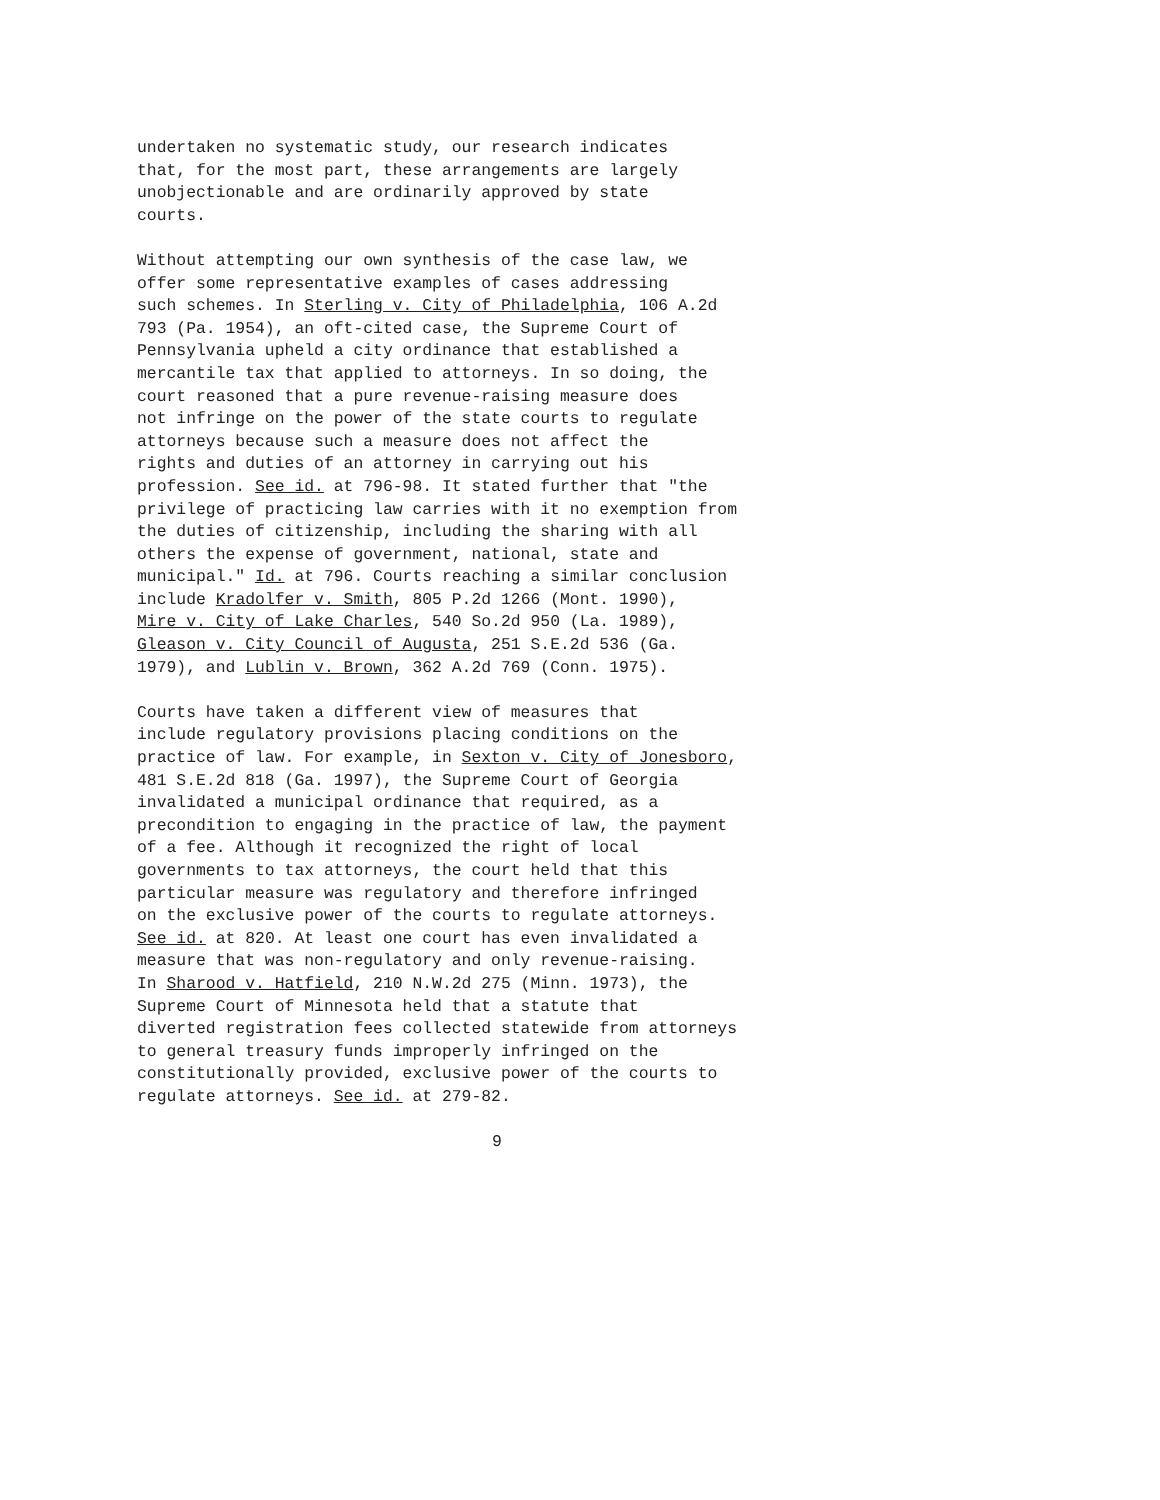undertaken no systematic study, our research indicates that, for the most part, these arrangements are largely unobjectionable and are ordinarily approved by state courts.
Without attempting our own synthesis of the case law, we offer some representative examples of cases addressing such schemes. In Sterling v. City of Philadelphia, 106 A.2d 793 (Pa. 1954), an oft-cited case, the Supreme Court of Pennsylvania upheld a city ordinance that established a mercantile tax that applied to attorneys. In so doing, the court reasoned that a pure revenue-raising measure does not infringe on the power of the state courts to regulate attorneys because such a measure does not affect the rights and duties of an attorney in carrying out his profession. See id. at 796-98. It stated further that "the privilege of practicing law carries with it no exemption from the duties of citizenship, including the sharing with all others the expense of government, national, state and municipal." Id. at 796. Courts reaching a similar conclusion include Kradolfer v. Smith, 805 P.2d 1266 (Mont. 1990), Mire v. City of Lake Charles, 540 So.2d 950 (La. 1989), Gleason v. City Council of Augusta, 251 S.E.2d 536 (Ga. 1979), and Lublin v. Brown, 362 A.2d 769 (Conn. 1975).
Courts have taken a different view of measures that include regulatory provisions placing conditions on the practice of law. For example, in Sexton v. City of Jonesboro, 481 S.E.2d 818 (Ga. 1997), the Supreme Court of Georgia invalidated a municipal ordinance that required, as a precondition to engaging in the practice of law, the payment of a fee. Although it recognized the right of local governments to tax attorneys, the court held that this particular measure was regulatory and therefore infringed on the exclusive power of the courts to regulate attorneys. See id. at 820. At least one court has even invalidated a measure that was non-regulatory and only revenue-raising. In Sharood v. Hatfield, 210 N.W.2d 275 (Minn. 1973), the Supreme Court of Minnesota held that a statute that diverted registration fees collected statewide from attorneys to general treasury funds improperly infringed on the constitutionally provided, exclusive power of the courts to regulate attorneys. See id. at 279-82.
9